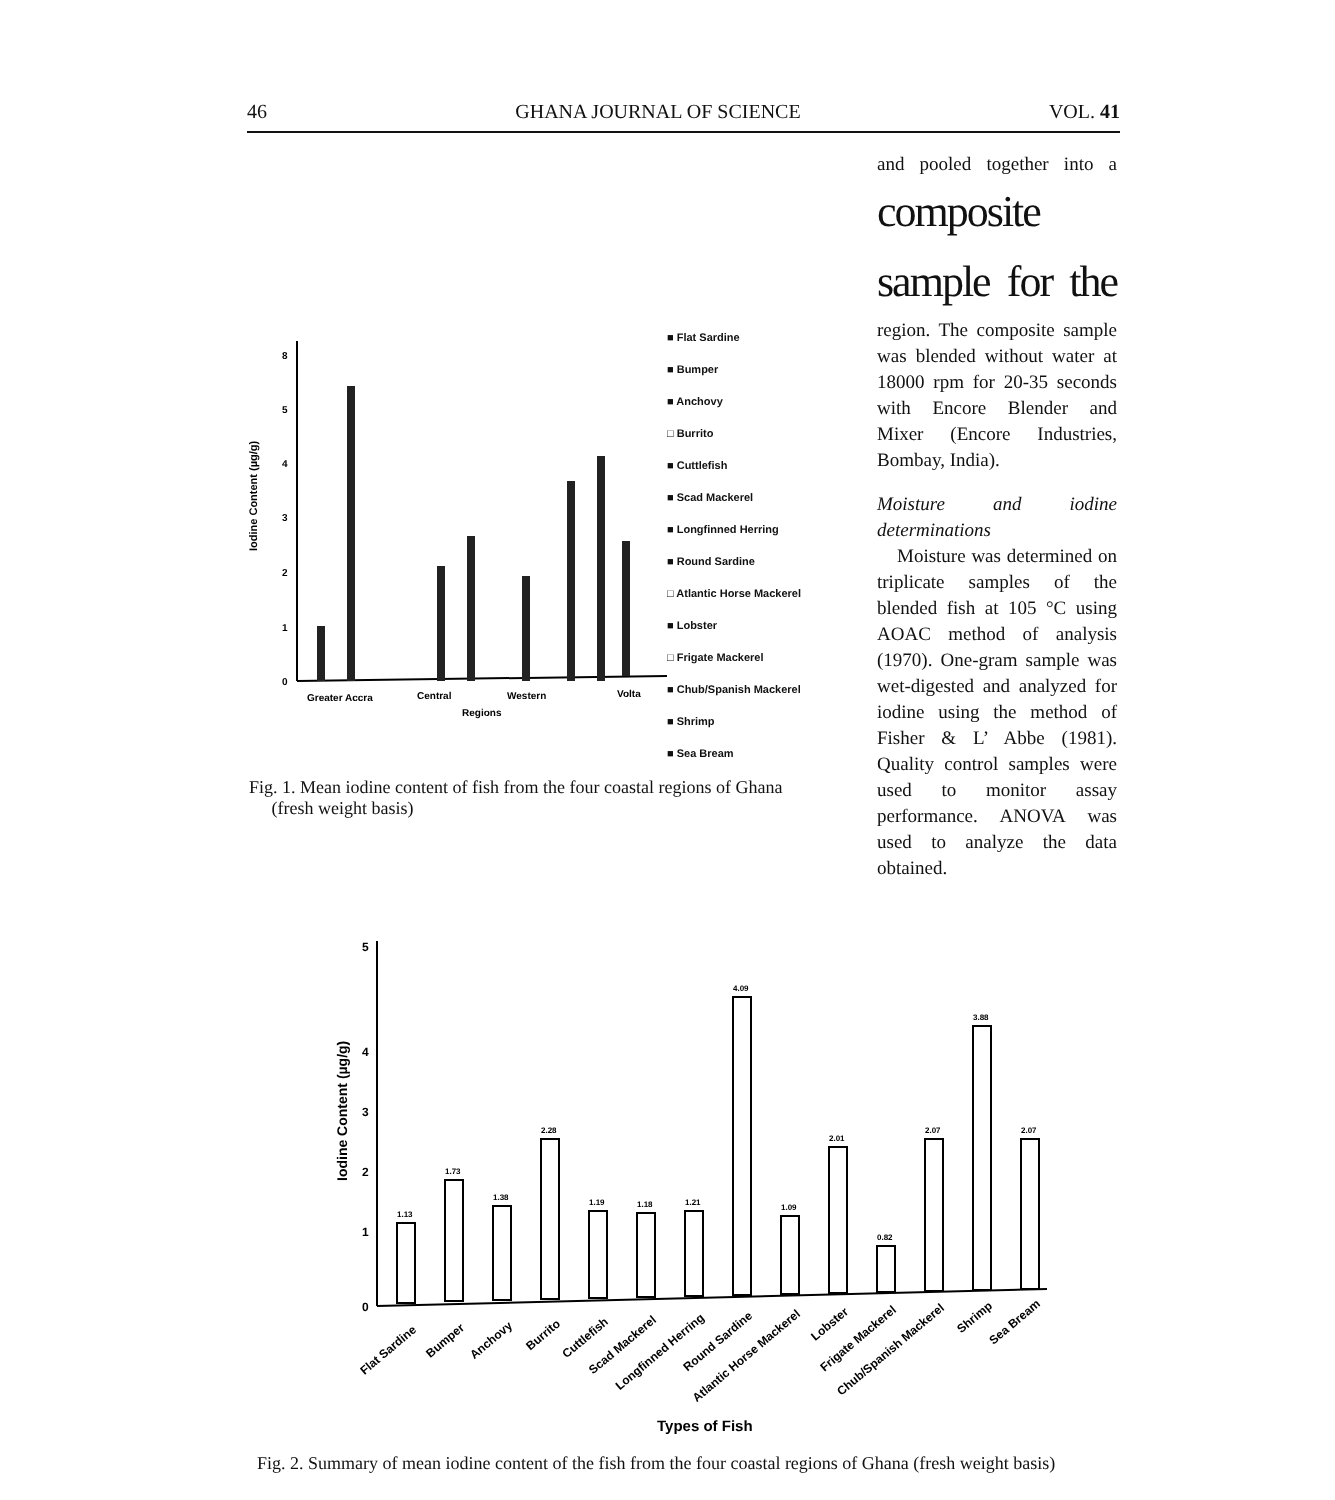46 GHANA JOURNAL OF SCIENCE VOL. 41
Iodine Content (µg/g)
0
1
2
3
4
5
8
Greater Accra
Central
Western
Volta
Regions
■ Flat Sardine
■ Bumper
■ Anchovy
□ Burrito
■ Cuttlefish
■ Scad Mackerel
■ Longfinned Herring
■ Round Sardine
□ Atlantic Horse Mackerel
■ Lobster
□ Frigate Mackerel
■ Chub/Spanish Mackerel
■ Shrimp
■ Sea Bream
Fig. 1. Mean iodine content of fish from the four coastal regions of Ghana
(fresh weight basis)
and pooled together into a composite sample for the region. The composite sample was blended without water at 18000 rpm for 20-35 seconds with Encore Blender and Mixer (Encore Industries, Bombay, India).
Moisture and iodine determinations
Moisture was determined on triplicate samples of the blended fish at 105 °C using AOAC method of analysis (1970). One-gram sample was wet-digested and analyzed for iodine using the method of Fisher & L’ Abbe (1981). Quality control samples were used to monitor assay performance. ANOVA was used to analyze the data obtained.
Iodine Content (µg/g)
0
1
2
3
4
5
1.13
1.73
1.38
2.28
1.19
1.18
1.21
4.09
1.09
2.01
0.82
2.07
3.88
2.07
Flat Sardine
Bumper
Anchovy
Burrito
Cuttlefish
Scad Mackerel
Longfinned Herring
Round Sardine
Atlantic Horse Mackerel
Lobster
Frigate Mackerel
Chub/Spanish Mackerel
Shrimp
Sea Bream
Types of Fish
Fig. 2. Summary of mean iodine content of the fish from the four coastal regions of Ghana (fresh weight basis)